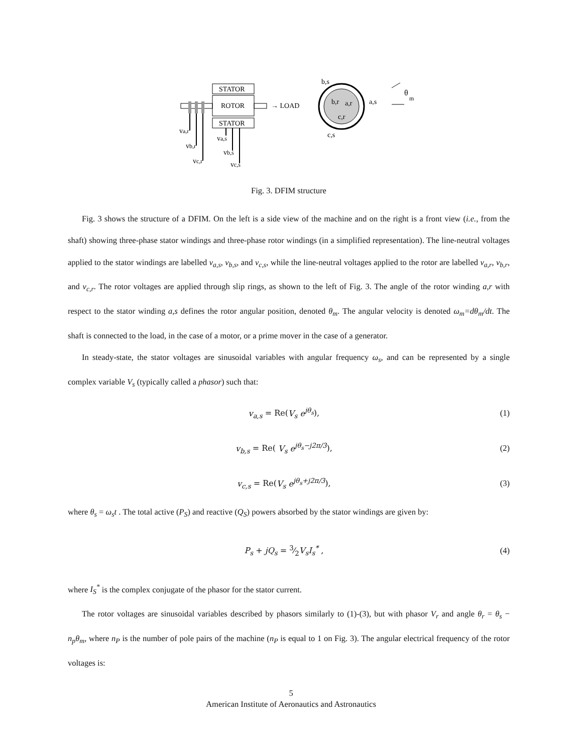STATOR
ROTOR
STATOR
→ LOAD
va,r
vb,r
vc,r
va,s
vb,s
vc,s
b,r
a,r
c,r
b,s
a,s
c,s
θ
m
Fig. 3. DFIM structure
Fig. 3 shows the structure of a DFIM. On the left is a side view of the machine and on the right is a front view (i.e., from the shaft) showing three-phase stator windings and three-phase rotor windings (in a simplified representation). The line-neutral voltages applied to the stator windings are labelled v<sub>a,s</sub>, v<sub>b,s</sub>, and v<sub>c,s</sub>, while the line-neutral voltages applied to the rotor are labelled v<sub>a,r</sub>, v<sub>b,r</sub>, and v<sub>c,r</sub>. The rotor voltages are applied through slip rings, as shown to the left of Fig. 3. The angle of the rotor winding a,r with respect to the stator winding a,s defines the rotor angular position, denoted θ<sub>m</sub>. The angular velocity is denoted ω<sub>m</sub>=dθ<sub>m</sub>/dt. The shaft is connected to the load, in the case of a motor, or a prime mover in the case of a generator.
In steady-state, the stator voltages are sinusoidal variables with angular frequency ω<sub>s</sub>, and can be represented by a single complex variable V<sub>s</sub> (typically called a phasor) such that:
v<sub>a,s</sub> = Re(V<sub>s</sub> e<sup>jθ<sub>s</sub></sup>), (1)
v<sub>b,s</sub> = Re( V<sub>s</sub> e<sup>jθ<sub>s</sub>−j2π/3</sup>), (2)
v<sub>c,s</sub> = Re(V<sub>s</sub> e<sup>jθ<sub>s</sub>+j2π/3</sup>), (3)
where θ<sub>s</sub> = ω<sub>s</sub>t . The total active (P<sub>S</sub>) and reactive (Q<sub>S</sub>) powers absorbed by the stator windings are given by:
P<sub>s</sub> + jQ<sub>s</sub> = 3⁄2V<sub>s</sub>I<sub>s</sub><sup>*</sup> , (4)
where I<sub>S</sub><sup>*</sup> is the complex conjugate of the phasor for the stator current.
The rotor voltages are sinusoidal variables described by phasors similarly to (1)-(3), but with phasor V<sub>r</sub> and angle θ<sub>r</sub> = θ<sub>s</sub> − n<sub>p</sub>θ<sub>m</sub>, where n<sub>P</sub> is the number of pole pairs of the machine (n<sub>P</sub> is equal to 1 on Fig. 3). The angular electrical frequency of the rotor voltages is:
5
American Institute of Aeronautics and Astronautics